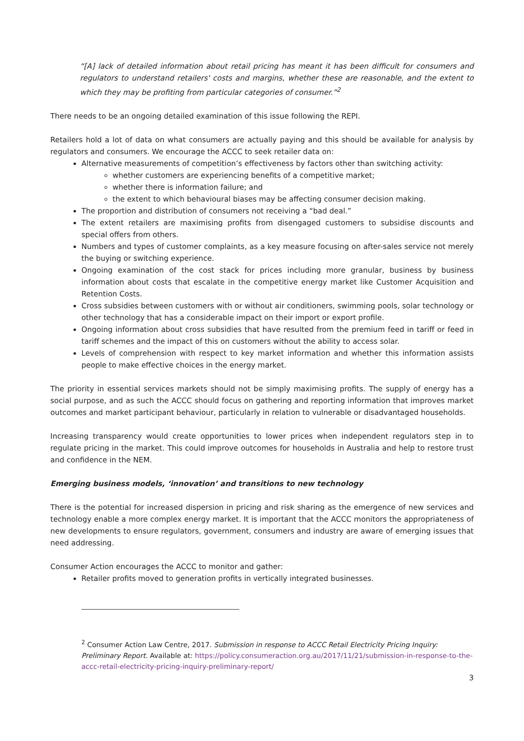“[A] lack of detailed information about retail pricing has meant it has been difficult for consumers and regulators to understand retailers' costs and margins, whether these are reasonable, and the extent to which they may be profiting from particular categories of consumer.”<sup>2</sup>
There needs to be an ongoing detailed examination of this issue following the REPI.
Retailers hold a lot of data on what consumers are actually paying and this should be available for analysis by regulators and consumers. We encourage the ACCC to seek retailer data on:
Alternative measurements of competition’s effectiveness by factors other than switching activity:
whether customers are experiencing benefits of a competitive market;
whether there is information failure; and
the extent to which behavioural biases may be affecting consumer decision making.
The proportion and distribution of consumers not receiving a “bad deal.”
The extent retailers are maximising profits from disengaged customers to subsidise discounts and special offers from others.
Numbers and types of customer complaints, as a key measure focusing on after-sales service not merely the buying or switching experience.
Ongoing examination of the cost stack for prices including more granular, business by business information about costs that escalate in the competitive energy market like Customer Acquisition and Retention Costs.
Cross subsidies between customers with or without air conditioners, swimming pools, solar technology or other technology that has a considerable impact on their import or export profile.
Ongoing information about cross subsidies that have resulted from the premium feed in tariff or feed in tariff schemes and the impact of this on customers without the ability to access solar.
Levels of comprehension with respect to key market information and whether this information assists people to make effective choices in the energy market.
The priority in essential services markets should not be simply maximising profits. The supply of energy has a social purpose, and as such the ACCC should focus on gathering and reporting information that improves market outcomes and market participant behaviour, particularly in relation to vulnerable or disadvantaged households.
Increasing transparency would create opportunities to lower prices when independent regulators step in to regulate pricing in the market. This could improve outcomes for households in Australia and help to restore trust and confidence in the NEM.
Emerging business models, ‘innovation’ and transitions to new technology
There is the potential for increased dispersion in pricing and risk sharing as the emergence of new services and technology enable a more complex energy market. It is important that the ACCC monitors the appropriateness of new developments to ensure regulators, government, consumers and industry are aware of emerging issues that need addressing.
Consumer Action encourages the ACCC to monitor and gather:
Retailer profits moved to generation profits in vertically integrated businesses.
<sup>2</sup> Consumer Action Law Centre, 2017. Submission in response to ACCC Retail Electricity Pricing Inquiry: Preliminary Report. Available at: https://policy.consumeraction.org.au/2017/11/21/submission-in-response-to-the-accc-retail-electricity-pricing-inquiry-preliminary-report/
3